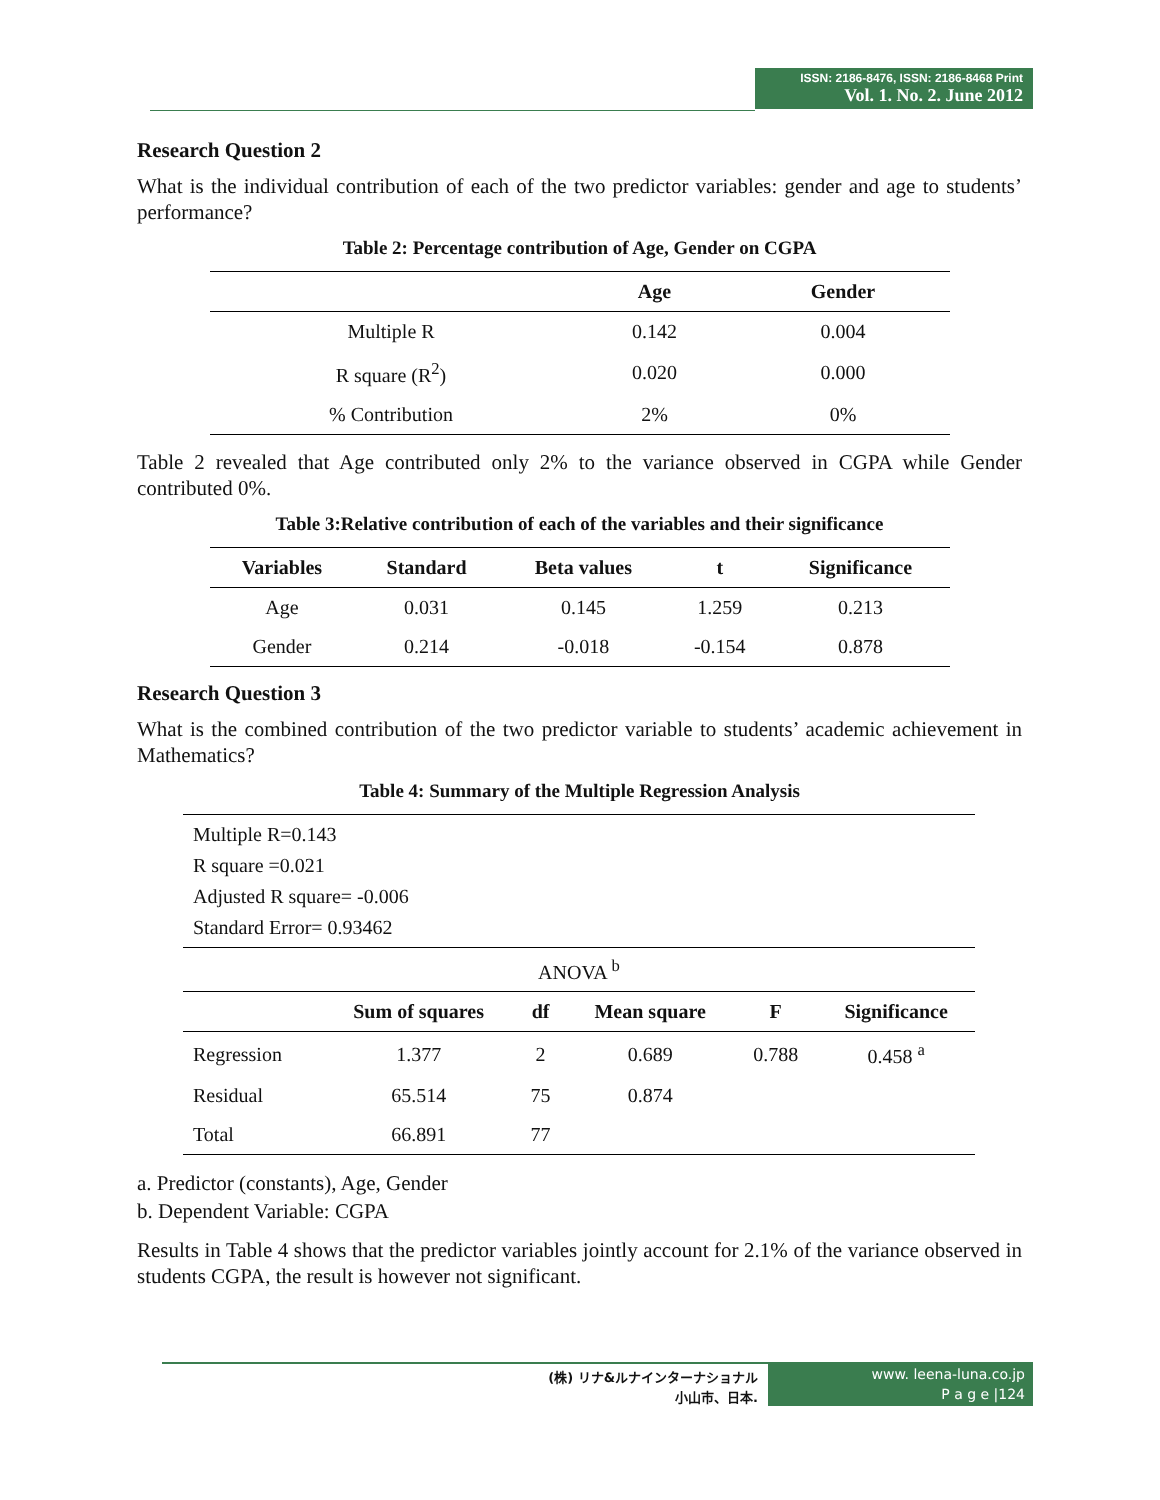ISSN: 2186-8476, ISSN: 2186-8468 Print
Vol. 1. No. 2. June 2012
Research Question 2
What is the individual contribution of each of the two predictor variables: gender and age to students’ performance?
Table 2: Percentage contribution of Age, Gender on CGPA
| | Age | Gender |
| --- | --- | --- |
| Multiple R | 0.142 | 0.004 |
| R square (R<sup>2</sup>) | 0.020 | 0.000 |
| % Contribution | 2% | 0% |
Table 2 revealed that Age contributed only 2% to the variance observed in CGPA while Gender contributed 0%.
Table 3:Relative contribution of each of the variables and their significance
| Variables | Standard | Beta values | t | Significance |
| --- | --- | --- | --- | --- |
| Age | 0.031 | 0.145 | 1.259 | 0.213 |
| Gender | 0.214 | -0.018 | -0.154 | 0.878 |
Research Question 3
What is the combined contribution of the two predictor variable to students’ academic achievement in Mathematics?
Table 4: Summary of the Multiple Regression Analysis
| Multiple R=0.143 | | | | | |
| R square =0.021 | | | | | |
| Adjusted R square= -0.006 | | | | | |
| Standard Error= 0.93462 | | | | | |
| ANOVA <sup>b</sup> | | | | | |
| | Sum of squares | df | Mean square | F | Significance |
| Regression | 1.377 | 2 | 0.689 | 0.788 | 0.458 <sup>a</sup> |
| Residual | 65.514 | 75 | 0.874 | | |
| Total | 66.891 | 77 | | | |
a. Predictor (constants), Age, Gender
b. Dependent Variable: CGPA
Results in Table 4 shows that the predictor variables jointly account for 2.1% of the variance observed in students CGPA, the result is however not significant.
(株) リナ&ルナインターナショナル
小山市、日本.
www. leena-luna.co.jp
P a g e |124